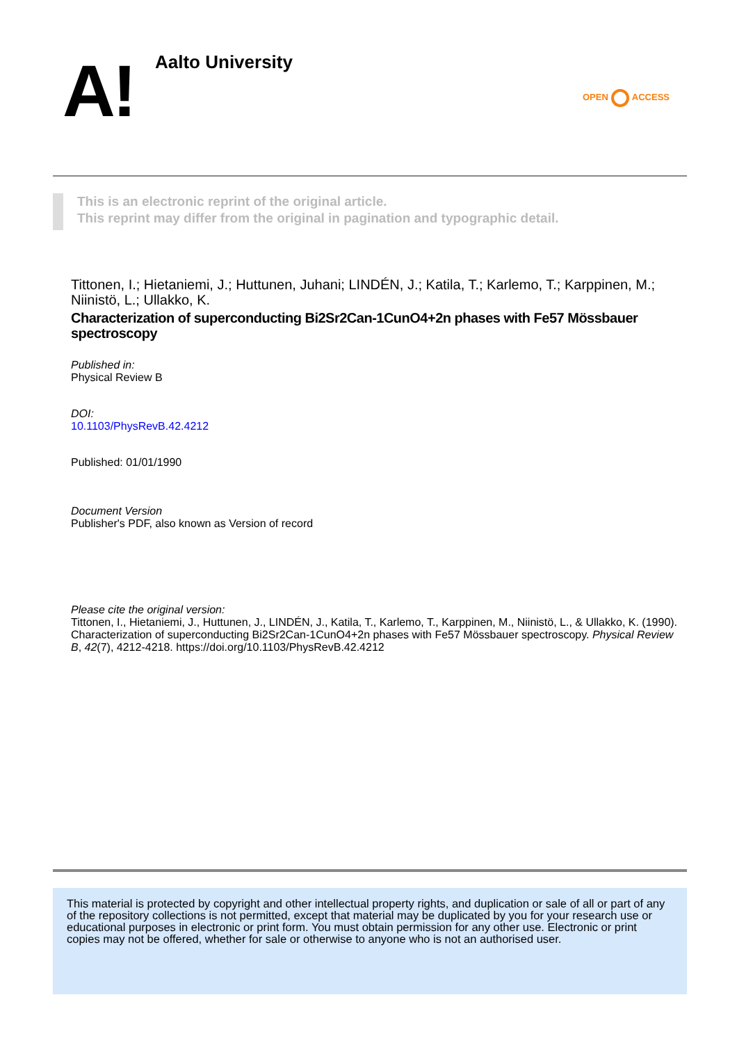A! Aalto University
OPEN ACCESS
This is an electronic reprint of the original article.
This reprint may differ from the original in pagination and typographic detail.
Tittonen, I.; Hietaniemi, J.; Huttunen, Juhani; LINDÉN, J.; Katila, T.; Karlemo, T.; Karppinen, M.; Niinistö, L.; Ullakko, K.
Characterization of superconducting Bi2Sr2Can-1CunO4+2n phases with Fe57 Mössbauer spectroscopy
Published in:
Physical Review B
DOI:
10.1103/PhysRevB.42.4212
Published: 01/01/1990
Document Version
Publisher's PDF, also known as Version of record
Please cite the original version:
Tittonen, I., Hietaniemi, J., Huttunen, J., LINDÉN, J., Katila, T., Karlemo, T., Karppinen, M., Niinistö, L., & Ullakko, K. (1990). Characterization of superconducting Bi2Sr2Can-1CunO4+2n phases with Fe57 Mössbauer spectroscopy. Physical Review B, 42(7), 4212-4218. https://doi.org/10.1103/PhysRevB.42.4212
This material is protected by copyright and other intellectual property rights, and duplication or sale of all or part of any of the repository collections is not permitted, except that material may be duplicated by you for your research use or educational purposes in electronic or print form. You must obtain permission for any other use. Electronic or print copies may not be offered, whether for sale or otherwise to anyone who is not an authorised user.